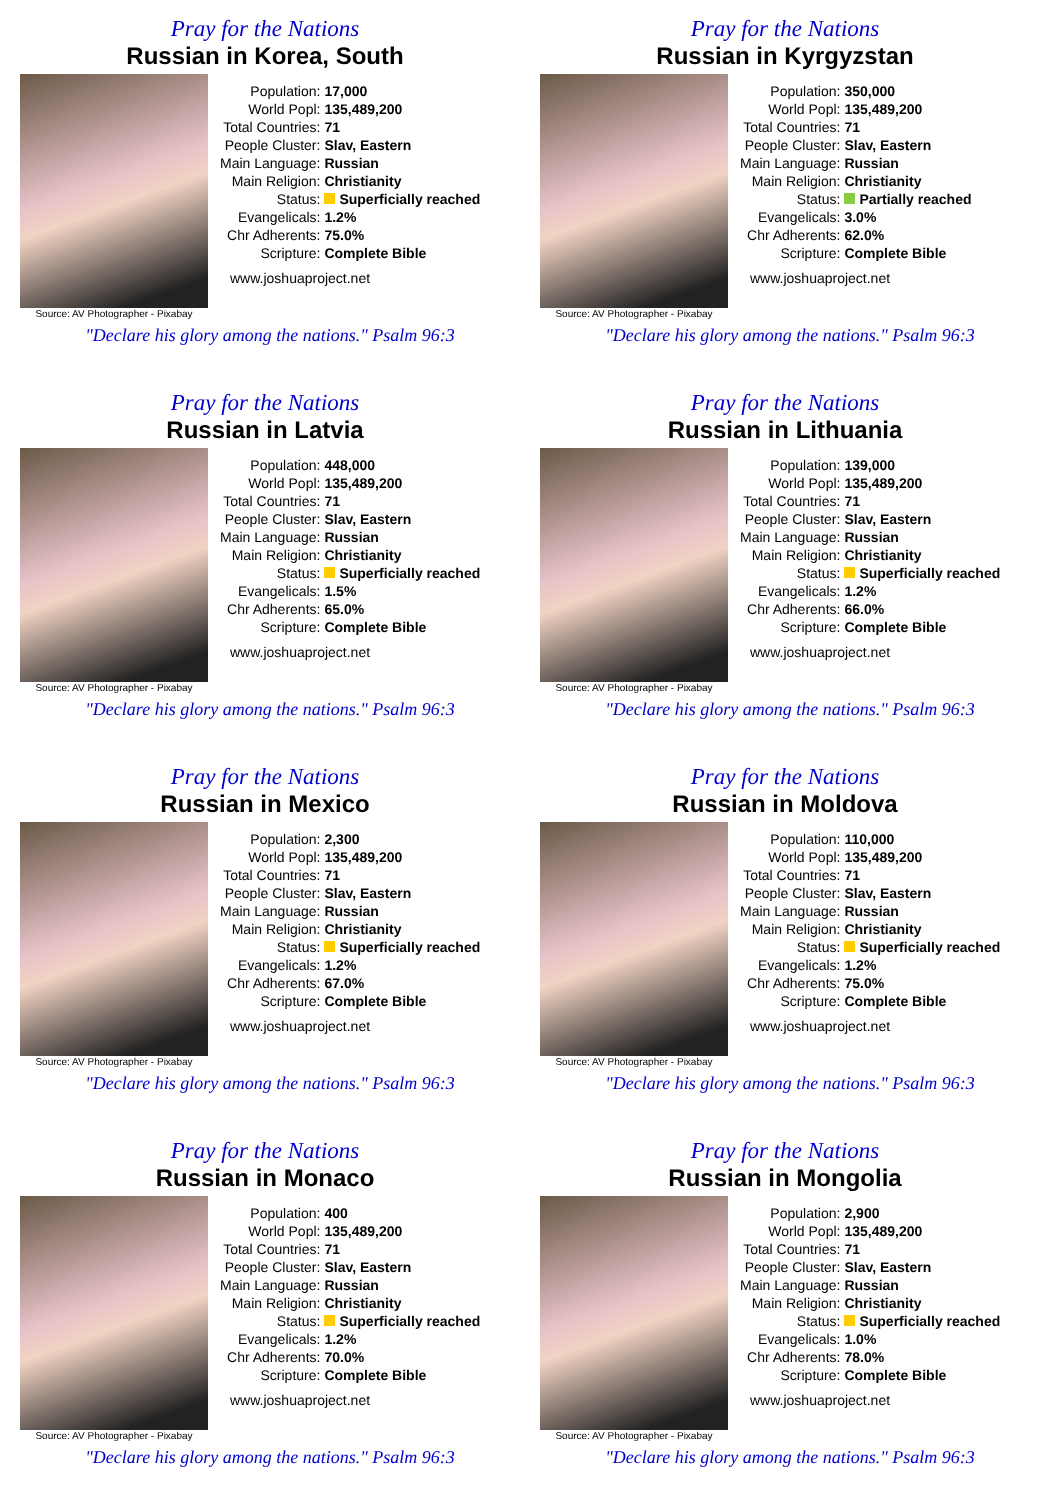Pray for the Nations
Russian in Korea, South
Source: AV Photographer - Pixabay
| Population: | 17,000 |
| World Popl: | 135,489,200 |
| Total Countries: | 71 |
| People Cluster: | Slav, Eastern |
| Main Language: | Russian |
| Main Religion: | Christianity |
| Status: | Superficially reached |
| Evangelicals: | 1.2% |
| Chr Adherents: | 75.0% |
| Scripture: | Complete Bible |
www.joshuaproject.net
"Declare his glory among the nations." Psalm 96:3
Pray for the Nations
Russian in Kyrgyzstan
Source: AV Photographer - Pixabay
| Population: | 350,000 |
| World Popl: | 135,489,200 |
| Total Countries: | 71 |
| People Cluster: | Slav, Eastern |
| Main Language: | Russian |
| Main Religion: | Christianity |
| Status: | Partially reached |
| Evangelicals: | 3.0% |
| Chr Adherents: | 62.0% |
| Scripture: | Complete Bible |
www.joshuaproject.net
"Declare his glory among the nations." Psalm 96:3
Pray for the Nations
Russian in Latvia
Source: AV Photographer - Pixabay
| Population: | 448,000 |
| World Popl: | 135,489,200 |
| Total Countries: | 71 |
| People Cluster: | Slav, Eastern |
| Main Language: | Russian |
| Main Religion: | Christianity |
| Status: | Superficially reached |
| Evangelicals: | 1.5% |
| Chr Adherents: | 65.0% |
| Scripture: | Complete Bible |
www.joshuaproject.net
"Declare his glory among the nations." Psalm 96:3
Pray for the Nations
Russian in Lithuania
Source: AV Photographer - Pixabay
| Population: | 139,000 |
| World Popl: | 135,489,200 |
| Total Countries: | 71 |
| People Cluster: | Slav, Eastern |
| Main Language: | Russian |
| Main Religion: | Christianity |
| Status: | Superficially reached |
| Evangelicals: | 1.2% |
| Chr Adherents: | 66.0% |
| Scripture: | Complete Bible |
www.joshuaproject.net
"Declare his glory among the nations." Psalm 96:3
Pray for the Nations
Russian in Mexico
Source: AV Photographer - Pixabay
| Population: | 2,300 |
| World Popl: | 135,489,200 |
| Total Countries: | 71 |
| People Cluster: | Slav, Eastern |
| Main Language: | Russian |
| Main Religion: | Christianity |
| Status: | Superficially reached |
| Evangelicals: | 1.2% |
| Chr Adherents: | 67.0% |
| Scripture: | Complete Bible |
www.joshuaproject.net
"Declare his glory among the nations." Psalm 96:3
Pray for the Nations
Russian in Moldova
Source: AV Photographer - Pixabay
| Population: | 110,000 |
| World Popl: | 135,489,200 |
| Total Countries: | 71 |
| People Cluster: | Slav, Eastern |
| Main Language: | Russian |
| Main Religion: | Christianity |
| Status: | Superficially reached |
| Evangelicals: | 1.2% |
| Chr Adherents: | 75.0% |
| Scripture: | Complete Bible |
www.joshuaproject.net
"Declare his glory among the nations." Psalm 96:3
Pray for the Nations
Russian in Monaco
Source: AV Photographer - Pixabay
| Population: | 400 |
| World Popl: | 135,489,200 |
| Total Countries: | 71 |
| People Cluster: | Slav, Eastern |
| Main Language: | Russian |
| Main Religion: | Christianity |
| Status: | Superficially reached |
| Evangelicals: | 1.2% |
| Chr Adherents: | 70.0% |
| Scripture: | Complete Bible |
www.joshuaproject.net
"Declare his glory among the nations." Psalm 96:3
Pray for the Nations
Russian in Mongolia
Source: AV Photographer - Pixabay
| Population: | 2,900 |
| World Popl: | 135,489,200 |
| Total Countries: | 71 |
| People Cluster: | Slav, Eastern |
| Main Language: | Russian |
| Main Religion: | Christianity |
| Status: | Superficially reached |
| Evangelicals: | 1.0% |
| Chr Adherents: | 78.0% |
| Scripture: | Complete Bible |
www.joshuaproject.net
"Declare his glory among the nations." Psalm 96:3